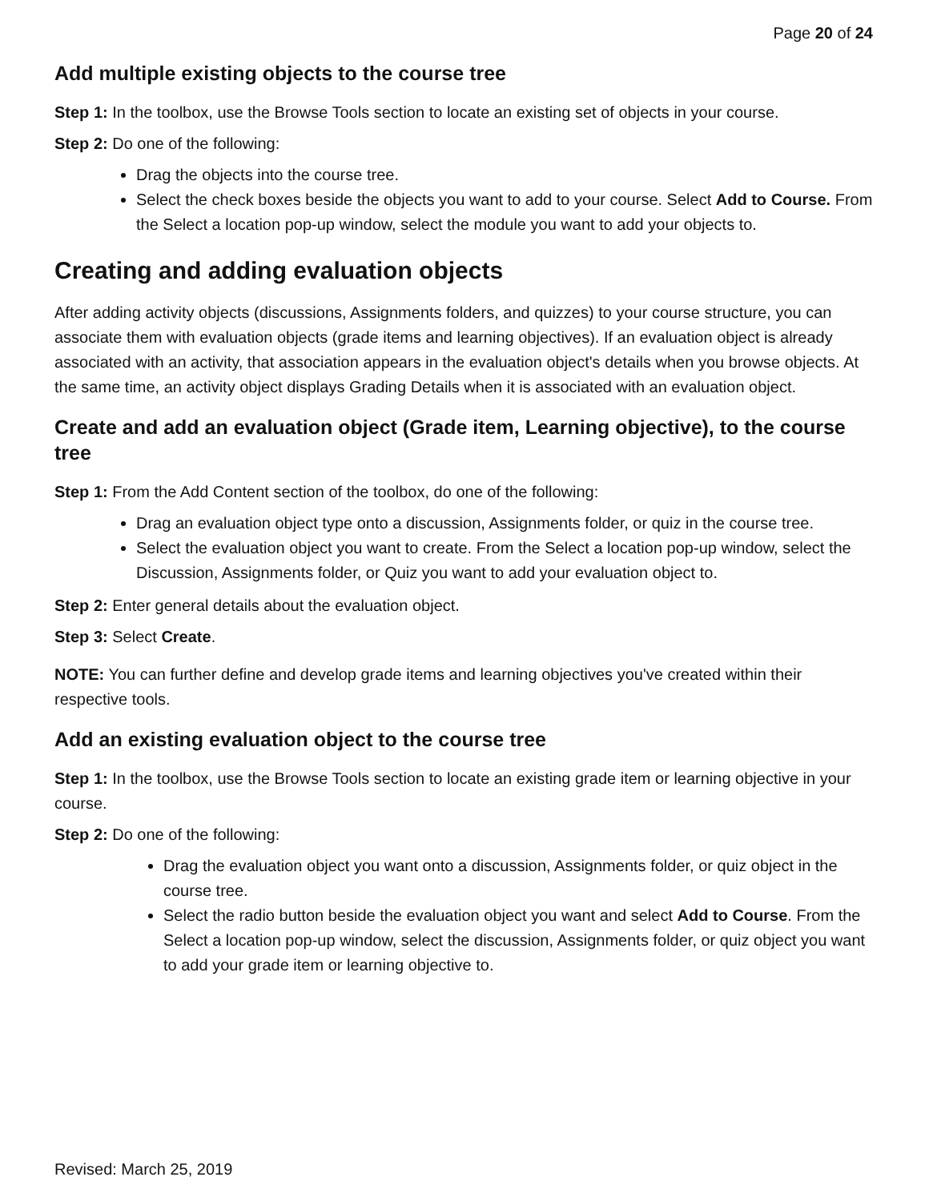Page 20 of 24
Add multiple existing objects to the course tree
Step 1: In the toolbox, use the Browse Tools section to locate an existing set of objects in your course.
Step 2: Do one of the following:
Drag the objects into the course tree.
Select the check boxes beside the objects you want to add to your course. Select Add to Course. From the Select a location pop-up window, select the module you want to add your objects to.
Creating and adding evaluation objects
After adding activity objects (discussions, Assignments folders, and quizzes) to your course structure, you can associate them with evaluation objects (grade items and learning objectives). If an evaluation object is already associated with an activity, that association appears in the evaluation object's details when you browse objects. At the same time, an activity object displays Grading Details when it is associated with an evaluation object.
Create and add an evaluation object (Grade item, Learning objective), to the course tree
Step 1: From the Add Content section of the toolbox, do one of the following:
Drag an evaluation object type onto a discussion, Assignments folder, or quiz in the course tree.
Select the evaluation object you want to create. From the Select a location pop-up window, select the Discussion, Assignments folder, or Quiz you want to add your evaluation object to.
Step 2: Enter general details about the evaluation object.
Step 3: Select Create.
NOTE: You can further define and develop grade items and learning objectives you've created within their respective tools.
Add an existing evaluation object to the course tree
Step 1: In the toolbox, use the Browse Tools section to locate an existing grade item or learning objective in your course.
Step 2: Do one of the following:
Drag the evaluation object you want onto a discussion, Assignments folder, or quiz object in the course tree.
Select the radio button beside the evaluation object you want and select Add to Course. From the Select a location pop-up window, select the discussion, Assignments folder, or quiz object you want to add your grade item or learning objective to.
Revised: March 25, 2019